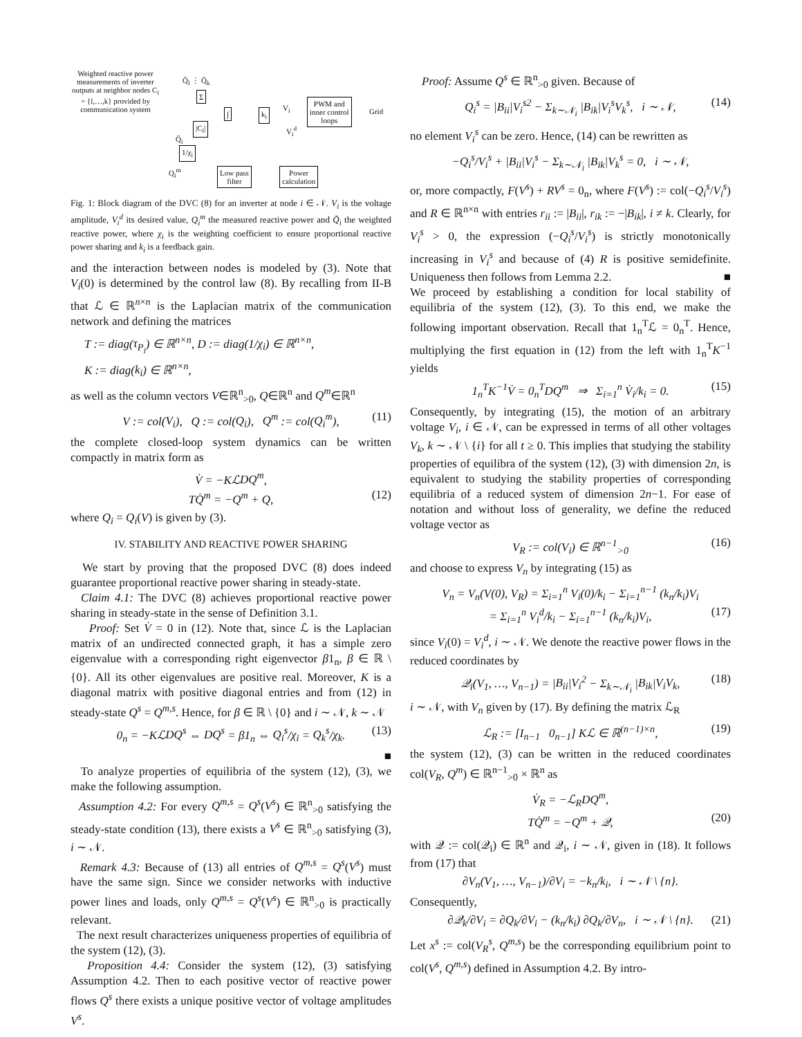Weighted reactive power measurements of inverter outputs at neighbor nodes C<sub>i</sub> = {l,…,k} provided by communication system
Q̄<sub>l</sub> ⋮ Q̄<sub>k</sub>
Σ
∫ k<sub>i</sub> V<sub>i</sub>
PWM and
inner control
loops
Grid
V<sub>i</sub><sup>d</sup> |C<sub>i</sub>|
Q̄<sub>i</sub>
1/χ<sub>i</sub>
Q<sub>i</sub><sup>m</sup> Low pass
filter
Power
calculation
Fig. 1: Block diagram of the DVC (8) for an inverter at node i ∈ 𝒩. V<sub>i</sub> is the voltage amplitude, V<sub>i</sub><sup>d</sup> its desired value, Q<sub>i</sub><sup>m</sup> the measured reactive power and Q̄<sub>i</sub> the weighted reactive power, where χ<sub>i</sub> is the weighting coefficient to ensure proportional reactive power sharing and k<sub>i</sub> is a feedback gain.
and the interaction between nodes is modeled by (3). Note that V<sub>i</sub>(0) is determined by the control law (8). By recalling from II-B that ℒ ∈ ℝ<sup>n×n</sup> is the Laplacian matrix of the communication network and defining the matrices
T := diag(τ<sub>P<sub>i</sub></sub>) ∈ ℝ<sup>n×n</sup>, D := diag(1/χ<sub>i</sub>) ∈ ℝ<sup>n×n</sup>,
K := diag(k<sub>i</sub>) ∈ ℝ<sup>n×n</sup>,
as well as the column vectors V∈ℝ<sup>n</sup><sub>>0</sub>, Q∈ℝ<sup>n</sup> and Q<sup>m</sup>∈ℝ<sup>n</sup>
V := col(V<sub>i</sub>), Q := col(Q<sub>i</sub>), Q<sup>m</sup> := col(Q<sub>i</sub><sup>m</sup>), (11)
the complete closed-loop system dynamics can be written compactly in matrix form as
V̇ = −KℒDQ<sup>m</sup>,
TQ̇<sup>m</sup> = −Q<sup>m</sup> + Q, (12)
where Q<sub>i</sub> = Q<sub>i</sub>(V) is given by (3).
IV. STABILITY AND REACTIVE POWER SHARING
We start by proving that the proposed DVC (8) does indeed guarantee proportional reactive power sharing in steady-state.
Claim 4.1: The DVC (8) achieves proportional reactive power sharing in steady-state in the sense of Definition 3.1.
Proof: Set V̇ = 0 in (12). Note that, since ℒ is the Laplacian matrix of an undirected connected graph, it has a simple zero eigenvalue with a corresponding right eigenvector β1<sub>n</sub>, β ∈ ℝ \ {0}. All its other eigenvalues are positive real. Moreover, K is a diagonal matrix with positive diagonal entries and from (12) in steady-state Q<sup>s</sup> = Q<sup>m,s</sup>. Hence, for β ∈ ℝ \ {0} and i ∼ 𝒩, k ∼ 𝒩
0<sub>n</sub> = −KℒDQ<sup>s</sup> ⇔ DQ<sup>s</sup> = β1<sub>n</sub> ⇔ Q<sub>i</sub><sup>s</sup>/χ<sub>i</sub> = Q<sub>k</sub><sup>s</sup>/χ<sub>k</sub>. (13)
■
To analyze properties of equilibria of the system (12), (3), we make the following assumption.
Assumption 4.2: For every Q<sup>m,s</sup> = Q<sup>s</sup>(V<sup>s</sup>) ∈ ℝ<sup>n</sup><sub>>0</sub> satisfying the steady-state condition (13), there exists a V<sup>s</sup> ∈ ℝ<sup>n</sup><sub>>0</sub> satisfying (3), i ∼ 𝒩.
Remark 4.3: Because of (13) all entries of Q<sup>m,s</sup> = Q<sup>s</sup>(V<sup>s</sup>) must have the same sign. Since we consider networks with inductive power lines and loads, only Q<sup>m,s</sup> = Q<sup>s</sup>(V<sup>s</sup>) ∈ ℝ<sup>n</sup><sub>>0</sub> is practically relevant.
The next result characterizes uniqueness properties of equilibria of the system (12), (3).
Proposition 4.4: Consider the system (12), (3) satisfying Assumption 4.2. Then to each positive vector of reactive power flows Q<sup>s</sup> there exists a unique positive vector of voltage amplitudes V<sup>s</sup>.
Proof: Assume Q<sup>s</sup> ∈ ℝ<sup>n</sup><sub>>0</sub> given. Because of
Q<sub>i</sub><sup>s</sup> = |B<sub>ii</sub>|V<sub>i</sub><sup>s</sup><sup>2</sup> − Σ<sub>k∼𝒩<sub>i</sub></sub> |B<sub>ik</sub>|V<sub>i</sub><sup>s</sup>V<sub>k</sub><sup>s</sup>, i ∼ 𝒩, (14)
no element V<sub>i</sub><sup>s</sup> can be zero. Hence, (14) can be rewritten as
−Q<sub>i</sub><sup>s</sup>/V<sub>i</sub><sup>s</sup> + |B<sub>ii</sub>|V<sub>i</sub><sup>s</sup> − Σ<sub>k∼𝒩<sub>i</sub></sub> |B<sub>ik</sub>|V<sub>k</sub><sup>s</sup> = 0, i ∼ 𝒩,
or, more compactly, F(V<sup>s</sup>) + RV<sup>s</sup> = 0<sub>n</sub>, where F(V<sup>s</sup>) := col(−Q<sub>i</sub><sup>s</sup>/V<sub>i</sub><sup>s</sup>) and R ∈ ℝ<sup>n×n</sup> with entries r<sub>ii</sub> := |B<sub>ii</sub>|, r<sub>ik</sub> := −|B<sub>ik</sub>|, i ≠ k. Clearly, for V<sub>i</sub><sup>s</sup> > 0, the expression (−Q<sub>i</sub><sup>s</sup>/V<sub>i</sub><sup>s</sup>) is strictly monotonically increasing in V<sub>i</sub><sup>s</sup> and because of (4) R is positive semidefinite. Uniqueness then follows from Lemma 2.2. ■
We proceed by establishing a condition for local stability of equilibria of the system (12), (3). To this end, we make the following important observation. Recall that 1<sub>n</sub><sup>T</sup>ℒ = 0<sub>n</sub><sup>T</sup>. Hence, multiplying the first equation in (12) from the left with 1<sub>n</sub><sup>T</sup>K<sup>−1</sup> yields
1<sub>n</sub><sup>T</sup>K<sup>−1</sup>V̇ = 0<sub>n</sub><sup>T</sup>DQ<sup>m</sup> ⇒ Σ<sub>i=1</sub><sup>n</sup> V̇<sub>i</sub>/k<sub>i</sub> = 0. (15)
Consequently, by integrating (15), the motion of an arbitrary voltage V<sub>i</sub>, i ∈ 𝒩, can be expressed in terms of all other voltages V<sub>k</sub>, k ∼ 𝒩 \ {i} for all t ≥ 0. This implies that studying the stability properties of equilibra of the system (12), (3) with dimension 2n, is equivalent to studying the stability properties of corresponding equilibria of a reduced system of dimension 2n−1. For ease of notation and without loss of generality, we define the reduced voltage vector as
V<sub>R</sub> := col(V<sub>i</sub>) ∈ ℝ<sup>n−1</sup><sub>>0</sub> (16)
and choose to express V<sub>n</sub> by integrating (15) as
V<sub>n</sub> = V<sub>n</sub>(V(0), V<sub>R</sub>) = Σ<sub>i=1</sub><sup>n</sup> V<sub>i</sub>(0)/k<sub>i</sub> − Σ<sub>i=1</sub><sup>n−1</sup> (k<sub>n</sub>/k<sub>i</sub>)V<sub>i</sub>
= Σ<sub>i=1</sub><sup>n</sup> V<sub>i</sub><sup>d</sup>/k<sub>i</sub> − Σ<sub>i=1</sub><sup>n−1</sup> (k<sub>n</sub>/k<sub>i</sub>)V<sub>i</sub>, (17)
since V<sub>i</sub>(0) = V<sub>i</sub><sup>d</sup>, i ∼ 𝒩. We denote the reactive power flows in the reduced coordinates by
𝒬<sub>i</sub>(V<sub>1</sub>, …, V<sub>n−1</sub>) = |B<sub>ii</sub>|V<sub>i</sub><sup>2</sup> − Σ<sub>k∼𝒩<sub>i</sub></sub> |B<sub>ik</sub>|V<sub>i</sub>V<sub>k</sub>, (18)
i ∼ 𝒩, with V<sub>n</sub> given by (17). By defining the matrix ℒ<sub>R</sub>
ℒ<sub>R</sub> := [I<sub>n−1</sub> 0<sub>n−1</sub>] Kℒ ∈ ℝ<sup>(n−1)×n</sup>, (19)
the system (12), (3) can be written in the reduced coordinates col(V<sub>R</sub>, Q<sup>m</sup>) ∈ ℝ<sup>n−1</sup><sub>>0</sub> × ℝ<sup>n</sup> as
V̇<sub>R</sub> = −ℒ<sub>R</sub>DQ<sup>m</sup>,
TQ̇<sup>m</sup> = −Q<sup>m</sup> + 𝒬, (20)
with 𝒬 := col(𝒬<sub>i</sub>) ∈ ℝ<sup>n</sup> and 𝒬<sub>i</sub>, i ∼ 𝒩, given in (18). It follows from (17) that
∂V<sub>n</sub>(V<sub>1</sub>, …, V<sub>n−1</sub>)/∂V<sub>i</sub> = −k<sub>n</sub>/k<sub>i</sub>, i ∼ 𝒩 \ {n}.
Consequently,
∂𝒬<sub>k</sub>/∂V<sub>i</sub> = ∂Q<sub>k</sub>/∂V<sub>i</sub> − (k<sub>n</sub>/k<sub>i</sub>) ∂Q<sub>k</sub>/∂V<sub>n</sub>, i ∼ 𝒩 \ {n}. (21)
Let x<sup>s</sup> := col(V<sub>R</sub><sup>s</sup>, Q<sup>m,s</sup>) be the corresponding equilibrium point to col(V<sup>s</sup>, Q<sup>m,s</sup>) defined in Assumption 4.2. By intro-